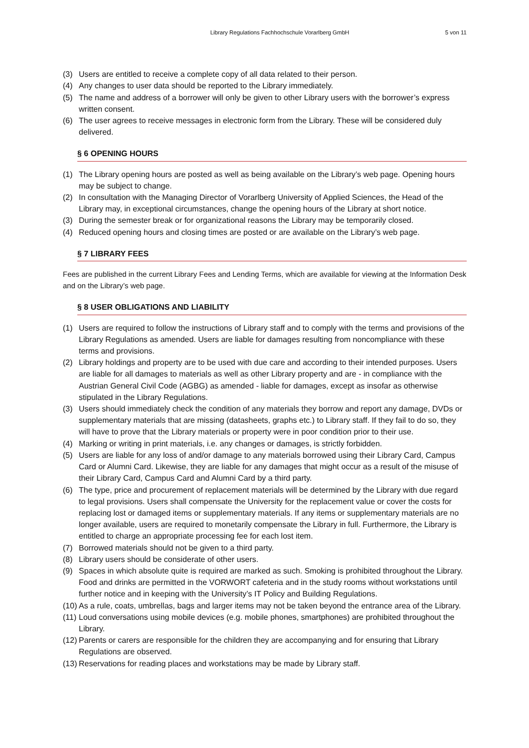Library Regulations Fachhochschule Vorarlberg GmbH
5 von 11
(3) Users are entitled to receive a complete copy of all data related to their person.
(4) Any changes to user data should be reported to the Library immediately.
(5) The name and address of a borrower will only be given to other Library users with the borrower’s express written consent.
(6) The user agrees to receive messages in electronic form from the Library. These will be considered duly delivered.
§ 6 OPENING HOURS
(1) The Library opening hours are posted as well as being available on the Library’s web page. Opening hours may be subject to change.
(2) In consultation with the Managing Director of Vorarlberg University of Applied Sciences, the Head of the Library may, in exceptional circumstances, change the opening hours of the Library at short notice.
(3) During the semester break or for organizational reasons the Library may be temporarily closed.
(4) Reduced opening hours and closing times are posted or are available on the Library’s web page.
§ 7 LIBRARY FEES
Fees are published in the current Library Fees and Lending Terms, which are available for viewing at the Information Desk and on the Library’s web page.
§ 8 USER OBLIGATIONS AND LIABILITY
(1) Users are required to follow the instructions of Library staff and to comply with the terms and provisions of the Library Regulations as amended. Users are liable for damages resulting from noncompliance with these terms and provisions.
(2) Library holdings and property are to be used with due care and according to their intended purposes. Users are liable for all damages to materials as well as other Library property and are - in compliance with the Austrian General Civil Code (AGBG) as amended - liable for damages, except as insofar as otherwise stipulated in the Library Regulations.
(3) Users should immediately check the condition of any materials they borrow and report any damage, DVDs or supplementary materials that are missing (datasheets, graphs etc.) to Library staff. If they fail to do so, they will have to prove that the Library materials or property were in poor condition prior to their use.
(4) Marking or writing in print materials, i.e. any changes or damages, is strictly forbidden.
(5) Users are liable for any loss of and/or damage to any materials borrowed using their Library Card, Campus Card or Alumni Card. Likewise, they are liable for any damages that might occur as a result of the misuse of their Library Card, Campus Card and Alumni Card by a third party.
(6) The type, price and procurement of replacement materials will be determined by the Library with due regard to legal provisions. Users shall compensate the University for the replacement value or cover the costs for replacing lost or damaged items or supplementary materials. If any items or supplementary materials are no longer available, users are required to monetarily compensate the Library in full. Furthermore, the Library is entitled to charge an appropriate processing fee for each lost item.
(7) Borrowed materials should not be given to a third party.
(8) Library users should be considerate of other users.
(9) Spaces in which absolute quite is required are marked as such. Smoking is prohibited throughout the Library. Food and drinks are permitted in the VORWORT cafeteria and in the study rooms without workstations until further notice and in keeping with the University’s IT Policy and Building Regulations.
(10) As a rule, coats, umbrellas, bags and larger items may not be taken beyond the entrance area of the Library.
(11) Loud conversations using mobile devices (e.g. mobile phones, smartphones) are prohibited throughout the Library.
(12) Parents or carers are responsible for the children they are accompanying and for ensuring that Library Regulations are observed.
(13) Reservations for reading places and workstations may be made by Library staff.